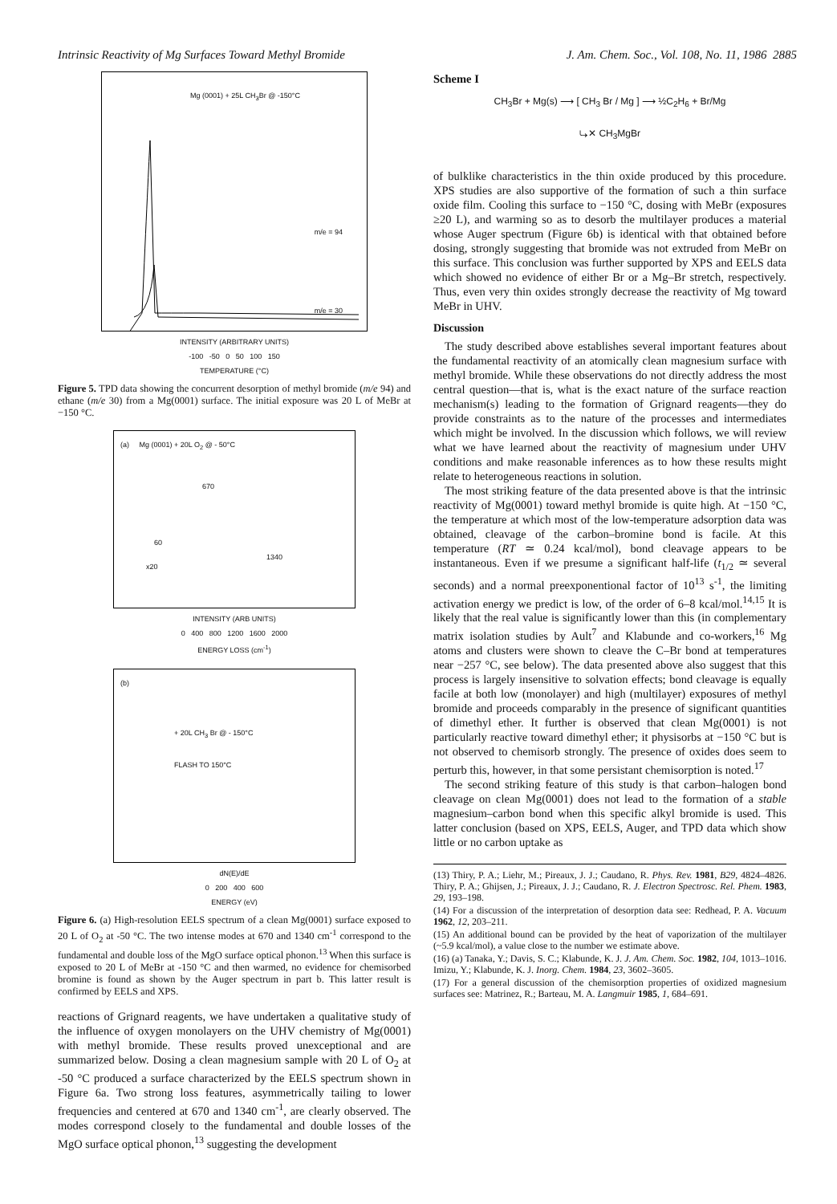Intrinsic Reactivity of Mg Surfaces Toward Methyl Bromide J. Am. Chem. Soc., Vol. 108, No. 11, 1986 2885
Mg (0001) + 25L CH<sub>3</sub>Br @ -150°C
m/e = 94
m/e = 30
INTENSITY (ARBITRARY UNITS)
-100 -50 0 50 100 150
TEMPERATURE (°C)
Figure 5. TPD data showing the concurrent desorption of methyl bromide (m/e 94) and ethane (m/e 30) from a Mg(0001) surface. The initial exposure was 20 L of MeBr at −150 °C.
(a) Mg (0001) + 20L O<sub>2</sub> @ - 50°C
670
60
x20
1340
INTENSITY (ARB UNITS)
0 400 800 1200 1600 2000
ENERGY LOSS (cm<sup>-1</sup>)
(b)
+ 20L CH<sub>3</sub> Br @ - 150°C
FLASH TO 150°C
dN(E)/dE
0 200 400 600
ENERGY (eV)
Figure 6. (a) High-resolution EELS spectrum of a clean Mg(0001) surface exposed to 20 L of O<sub>2</sub> at -50 °C. The two intense modes at 670 and 1340 cm<sup>-1</sup> correspond to the fundamental and double loss of the MgO surface optical phonon.<sup>13</sup> When this surface is exposed to 20 L of MeBr at -150 °C and then warmed, no evidence for chemisorbed bromine is found as shown by the Auger spectrum in part b. This latter result is confirmed by EELS and XPS.
reactions of Grignard reagents, we have undertaken a qualitative study of the influence of oxygen monolayers on the UHV chemistry of Mg(0001) with methyl bromide. These results proved unexceptional and are summarized below. Dosing a clean magnesium sample with 20 L of O<sub>2</sub> at -50 °C produced a surface characterized by the EELS spectrum shown in Figure 6a. Two strong loss features, asymmetrically tailing to lower frequencies and centered at 670 and 1340 cm<sup>-1</sup>, are clearly observed. The modes correspond closely to the fundamental and double losses of the MgO surface optical phonon,<sup>13</sup> suggesting the development
Scheme I
CH<sub>3</sub>Br + Mg(s) ⟶ [ CH<sub>3</sub> Br / Mg ] ⟶ ½C<sub>2</sub>H<sub>6</sub> + Br/Mg
⤷✕ CH<sub>3</sub>MgBr
of bulklike characteristics in the thin oxide produced by this procedure. XPS studies are also supportive of the formation of such a thin surface oxide film. Cooling this surface to −150 °C, dosing with MeBr (exposures ≥20 L), and warming so as to desorb the multilayer produces a material whose Auger spectrum (Figure 6b) is identical with that obtained before dosing, strongly suggesting that bromide was not extruded from MeBr on this surface. This conclusion was further supported by XPS and EELS data which showed no evidence of either Br or a Mg–Br stretch, respectively. Thus, even very thin oxides strongly decrease the reactivity of Mg toward MeBr in UHV.
Discussion
The study described above establishes several important features about the fundamental reactivity of an atomically clean magnesium surface with methyl bromide. While these observations do not directly address the most central question—that is, what is the exact nature of the surface reaction mechanism(s) leading to the formation of Grignard reagents—they do provide constraints as to the nature of the processes and intermediates which might be involved. In the discussion which follows, we will review what we have learned about the reactivity of magnesium under UHV conditions and make reasonable inferences as to how these results might relate to heterogeneous reactions in solution.
The most striking feature of the data presented above is that the intrinsic reactivity of Mg(0001) toward methyl bromide is quite high. At −150 °C, the temperature at which most of the low-temperature adsorption data was obtained, cleavage of the carbon–bromine bond is facile. At this temperature (RT ≃ 0.24 kcal/mol), bond cleavage appears to be instantaneous. Even if we presume a significant half-life (t<sub>1/2</sub> ≃ several seconds) and a normal preexponentional factor of 10<sup>13</sup> s<sup>-1</sup>, the limiting activation energy we predict is low, of the order of 6–8 kcal/mol.<sup>14,15</sup> It is likely that the real value is significantly lower than this (in complementary matrix isolation studies by Ault<sup>7</sup> and Klabunde and co-workers,<sup>16</sup> Mg atoms and clusters were shown to cleave the C–Br bond at temperatures near −257 °C, see below). The data presented above also suggest that this process is largely insensitive to solvation effects; bond cleavage is equally facile at both low (monolayer) and high (multilayer) exposures of methyl bromide and proceeds comparably in the presence of significant quantities of dimethyl ether. It further is observed that clean Mg(0001) is not particularly reactive toward dimethyl ether; it physisorbs at −150 °C but is not observed to chemisorb strongly. The presence of oxides does seem to perturb this, however, in that some persistant chemisorption is noted.<sup>17</sup>
The second striking feature of this study is that carbon–halogen bond cleavage on clean Mg(0001) does not lead to the formation of a stable magnesium–carbon bond when this specific alkyl bromide is used. This latter conclusion (based on XPS, EELS, Auger, and TPD data which show little or no carbon uptake as
(13) Thiry, P. A.; Liehr, M.; Pireaux, J. J.; Caudano, R. Phys. Rev. 1981, B29, 4824–4826. Thiry, P. A.; Ghijsen, J.; Pireaux, J. J.; Caudano, R. J. Electron Spectrosc. Rel. Phem. 1983, 29, 193–198.
(14) For a discussion of the interpretation of desorption data see: Redhead, P. A. Vacuum 1962, 12, 203–211.
(15) An additional bound can be provided by the heat of vaporization of the multilayer (~5.9 kcal/mol), a value close to the number we estimate above.
(16) (a) Tanaka, Y.; Davis, S. C.; Klabunde, K. J. J. Am. Chem. Soc. 1982, 104, 1013–1016. Imizu, Y.; Klabunde, K. J. Inorg. Chem. 1984, 23, 3602–3605.
(17) For a general discussion of the chemisorption properties of oxidized magnesium surfaces see: Matrinez, R.; Barteau, M. A. Langmuir 1985, 1, 684–691.